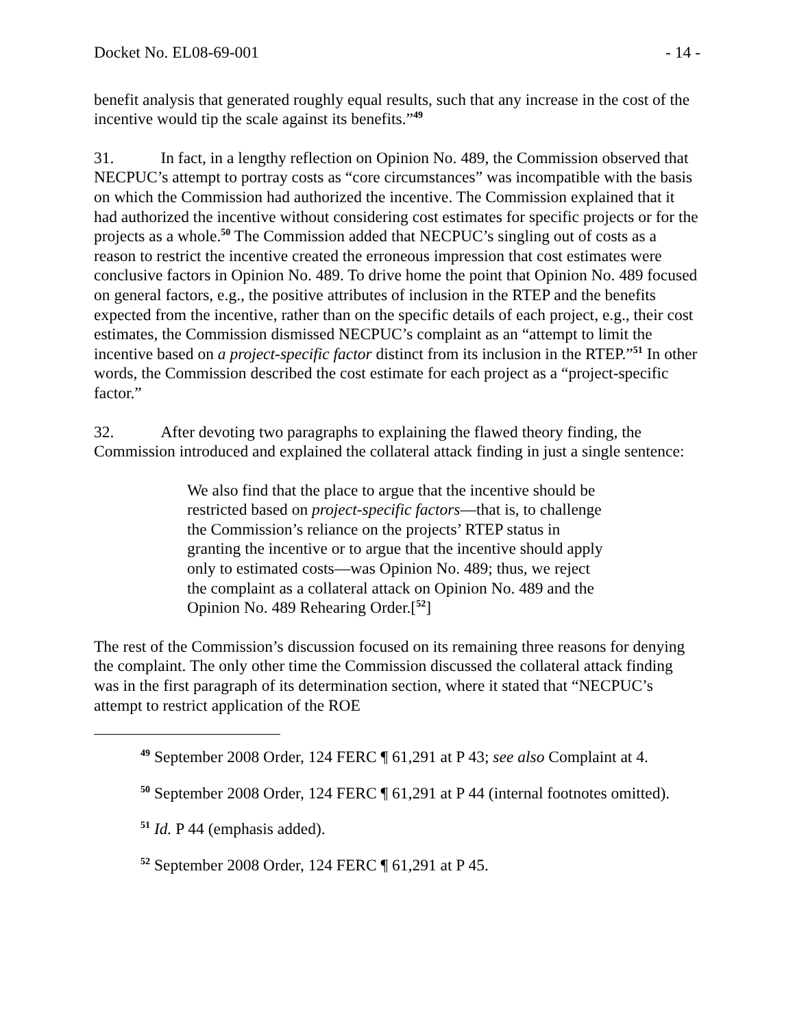Docket No. EL08-69-001 - 14 -
benefit analysis that generated roughly equal results, such that any increase in the cost of the incentive would tip the scale against its benefits.”<sup>49</sup>
31. In fact, in a lengthy reflection on Opinion No. 489, the Commission observed that NECPUC’s attempt to portray costs as “core circumstances” was incompatible with the basis on which the Commission had authorized the incentive. The Commission explained that it had authorized the incentive without considering cost estimates for specific projects or for the projects as a whole.<sup>50</sup> The Commission added that NECPUC’s singling out of costs as a reason to restrict the incentive created the erroneous impression that cost estimates were conclusive factors in Opinion No. 489. To drive home the point that Opinion No. 489 focused on general factors, e.g., the positive attributes of inclusion in the RTEP and the benefits expected from the incentive, rather than on the specific details of each project, e.g., their cost estimates, the Commission dismissed NECPUC’s complaint as an “attempt to limit the incentive based on a project-specific factor distinct from its inclusion in the RTEP.”<sup>51</sup> In other words, the Commission described the cost estimate for each project as a “project-specific factor.”
32. After devoting two paragraphs to explaining the flawed theory finding, the Commission introduced and explained the collateral attack finding in just a single sentence:
We also find that the place to argue that the incentive should be restricted based on project-specific factors—that is, to challenge the Commission’s reliance on the projects’ RTEP status in granting the incentive or to argue that the incentive should apply only to estimated costs—was Opinion No. 489; thus, we reject the complaint as a collateral attack on Opinion No. 489 and the Opinion No. 489 Rehearing Order.[<sup>52</sup>]
The rest of the Commission’s discussion focused on its remaining three reasons for denying the complaint. The only other time the Commission discussed the collateral attack finding was in the first paragraph of its determination section, where it stated that “NECPUC’s attempt to restrict application of the ROE
<sup>49</sup> September 2008 Order, 124 FERC ¶ 61,291 at P 43; see also Complaint at 4.
<sup>50</sup> September 2008 Order, 124 FERC ¶ 61,291 at P 44 (internal footnotes omitted).
<sup>51</sup> Id. P 44 (emphasis added).
<sup>52</sup> September 2008 Order, 124 FERC ¶ 61,291 at P 45.